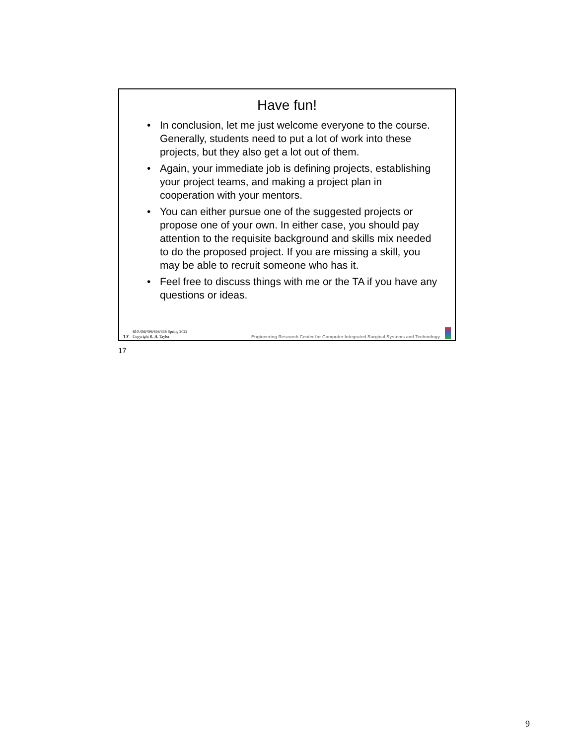Have fun!
• In conclusion, let me just welcome everyone to the course. Generally, students need to put a lot of work into these projects, but they also get a lot out of them.
• Again, your immediate job is defining projects, establishing your project teams, and making a project plan in cooperation with your mentors.
• You can either pursue one of the suggested projects or propose one of your own. In either case, you should pay attention to the requisite background and skills mix needed to do the proposed project. If you are missing a skill, you may be able to recruit someone who has it.
• Feel free to discuss things with me or the TA if you have any questions or ideas.
17 610.456/496/656/356 Spring 2022
Copyright R. H. Taylor Engineering Research Center for Computer Integrated Surgical Systems and Technology
17
9